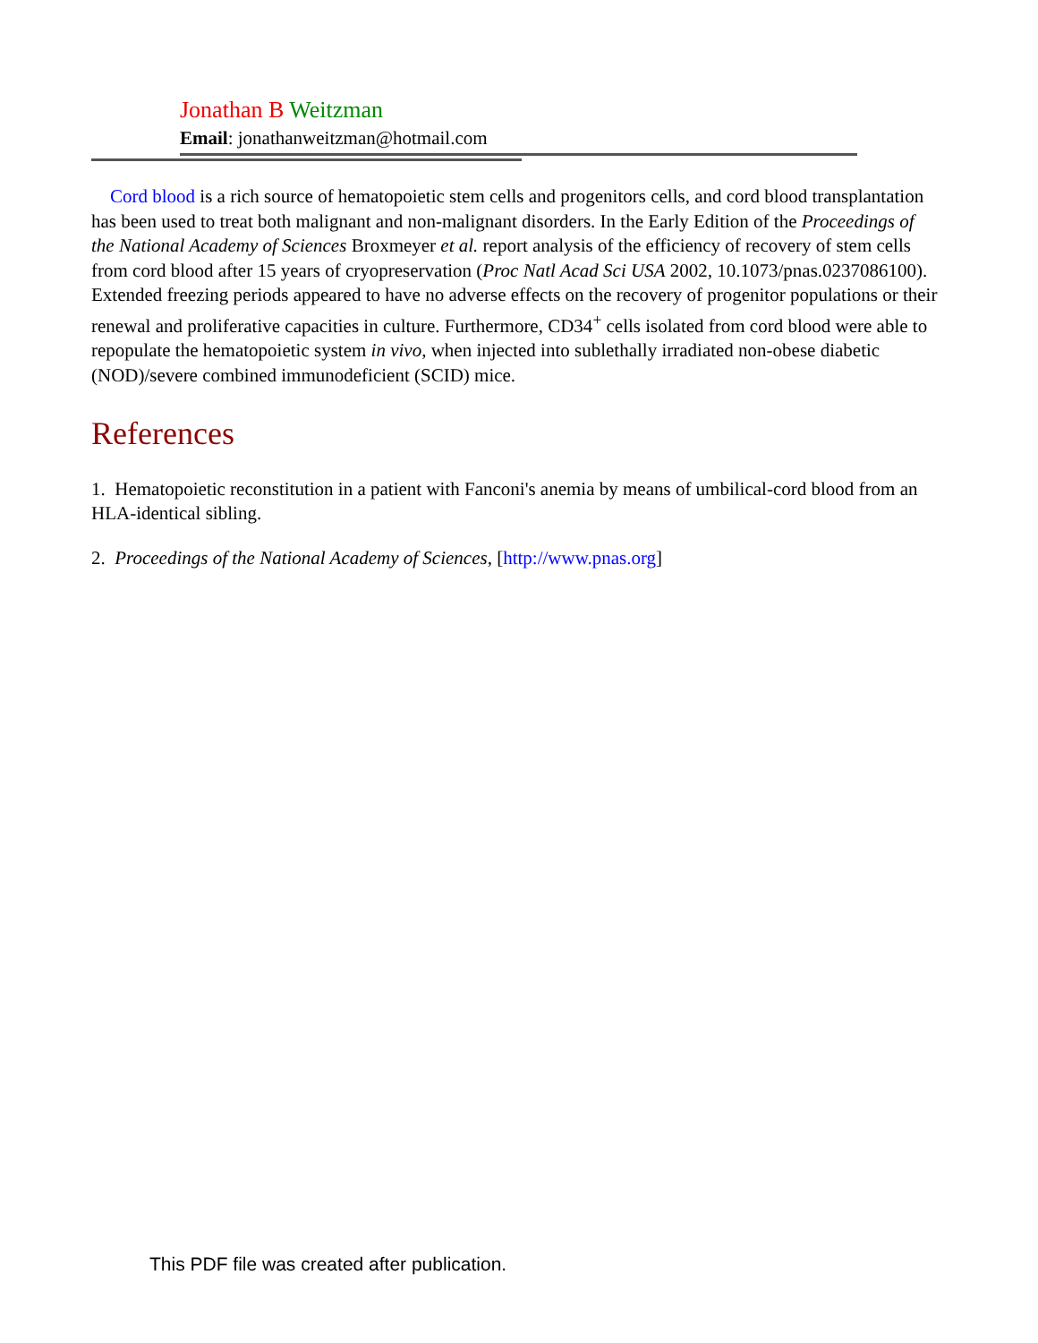Jonathan B Weitzman
Email: jonathanweitzman@hotmail.com
Cord blood is a rich source of hematopoietic stem cells and progenitors cells, and cord blood transplantation has been used to treat both malignant and non-malignant disorders. In the Early Edition of the Proceedings of the National Academy of Sciences Broxmeyer et al. report analysis of the efficiency of recovery of stem cells from cord blood after 15 years of cryopreservation (Proc Natl Acad Sci USA 2002, 10.1073/pnas.0237086100). Extended freezing periods appeared to have no adverse effects on the recovery of progenitor populations or their renewal and proliferative capacities in culture. Furthermore, CD34<sup>+</sup> cells isolated from cord blood were able to repopulate the hematopoietic system in vivo, when injected into sublethally irradiated non-obese diabetic (NOD)/severe combined immunodeficient (SCID) mice.
References
1. Hematopoietic reconstitution in a patient with Fanconi's anemia by means of umbilical-cord blood from an HLA-identical sibling.
2. Proceedings of the National Academy of Sciences, [http://www.pnas.org]
This PDF file was created after publication.